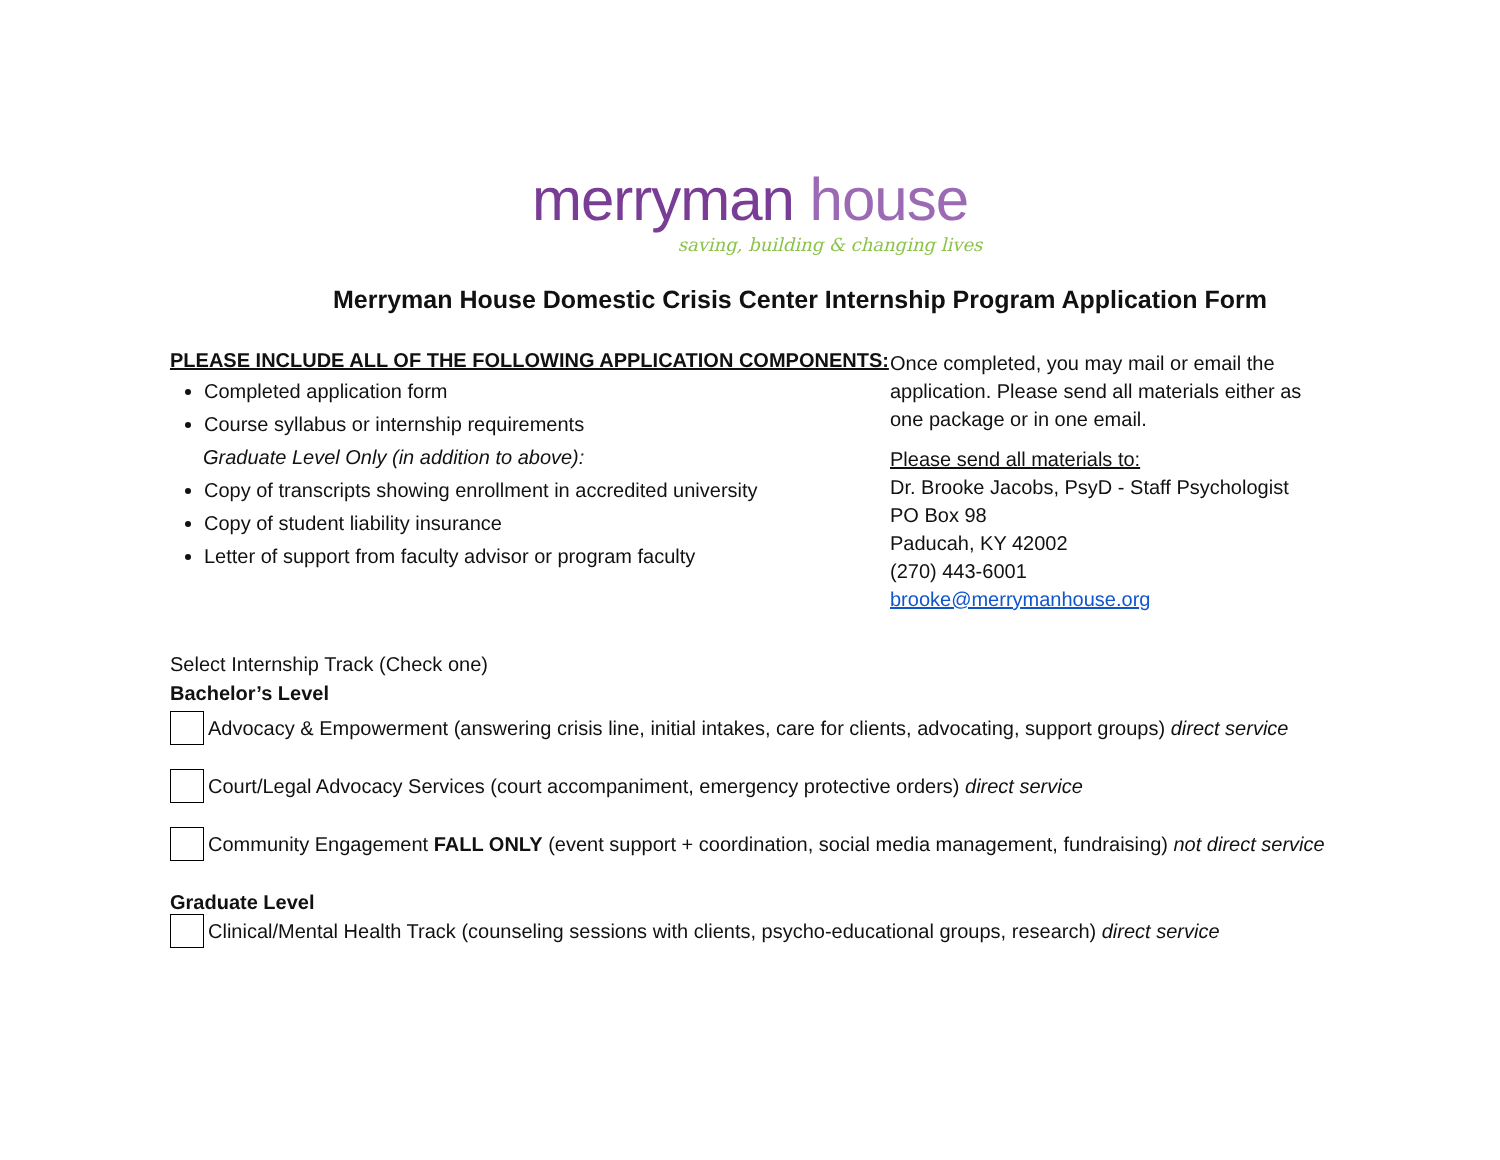merryman house
saving, building & changing lives
Merryman House Domestic Crisis Center Internship Program Application Form
PLEASE INCLUDE ALL OF THE FOLLOWING APPLICATION COMPONENTS:
Completed application form
Course syllabus or internship requirements
Graduate Level Only (in addition to above):
Copy of transcripts showing enrollment in accredited university
Copy of student liability insurance
Letter of support from faculty advisor or program faculty
Once completed, you may mail or email the application. Please send all materials either as one package or in one email.
Please send all materials to:
Dr. Brooke Jacobs, PsyD - Staff Psychologist
PO Box 98
Paducah, KY 42002
(270) 443-6001
brooke@merrymanhouse.org
Select Internship Track (Check one)
Bachelor’s Level
Advocacy & Empowerment (answering crisis line, initial intakes, care for clients, advocating, support groups) direct service
Court/Legal Advocacy Services (court accompaniment, emergency protective orders) direct service
Community Engagement FALL ONLY (event support + coordination, social media management, fundraising) not direct service
Graduate Level
Clinical/Mental Health Track (counseling sessions with clients, psycho-educational groups, research) direct service